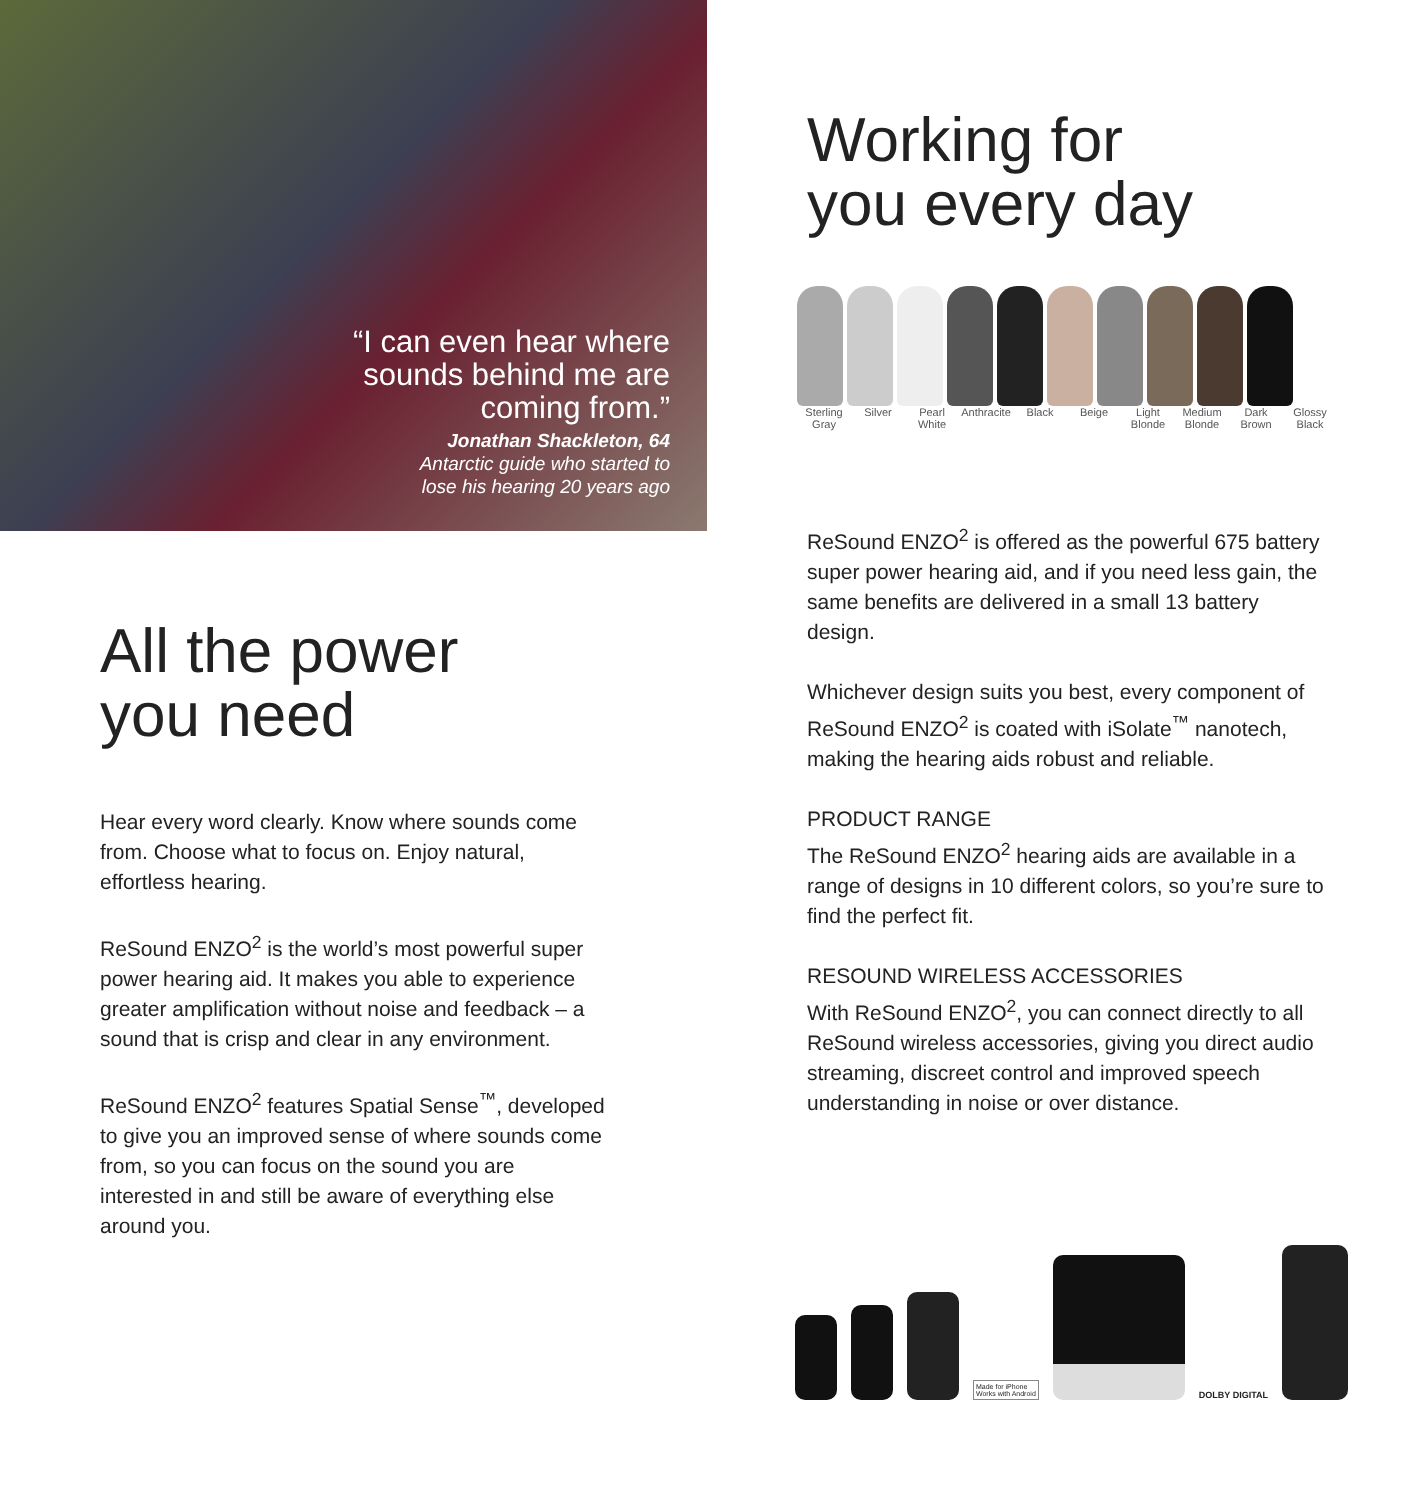“I can even hear where
sounds behind me are
coming from.”
Jonathan Shackleton, 64
Antarctic guide who started to
lose his hearing 20 years ago
All the power
you need
Hear every word clearly. Know where sounds come from. Choose what to focus on. Enjoy natural, effortless hearing.
ReSound ENZO<sup>2</sup> is the world’s most powerful super power hearing aid. It makes you able to experience greater amplification without noise and feedback – a sound that is crisp and clear in any environment.
ReSound ENZO<sup>2</sup> features Spatial Sense<sup>™</sup>, developed to give you an improved sense of where sounds come from, so you can focus on the sound you are interested in and still be aware of everything else around you.
Working for
you every day
Sterling Gray Silver Pearl White Anthracite Black Beige Light Blonde Medium Blonde Dark Brown Glossy Black
ReSound ENZO<sup>2</sup> is offered as the powerful 675 battery super power hearing aid, and if you need less gain, the same benefits are delivered in a small 13 battery design.
Whichever design suits you best, every component of ReSound ENZO<sup>2</sup> is coated with iSolate<sup>™</sup> nanotech, making the hearing aids robust and reliable.
PRODUCT RANGE
The ReSound ENZO<sup>2</sup> hearing aids are available in a range of designs in 10 different colors, so you’re sure to find the perfect fit.
RESOUND WIRELESS ACCESSORIES
With ReSound ENZO<sup>2</sup>, you can connect directly to all ReSound wireless accessories, giving you direct audio streaming, discreet control and improved speech understanding in noise or over distance.
Made for iPhone
Works with Android
DOLBY DIGITAL